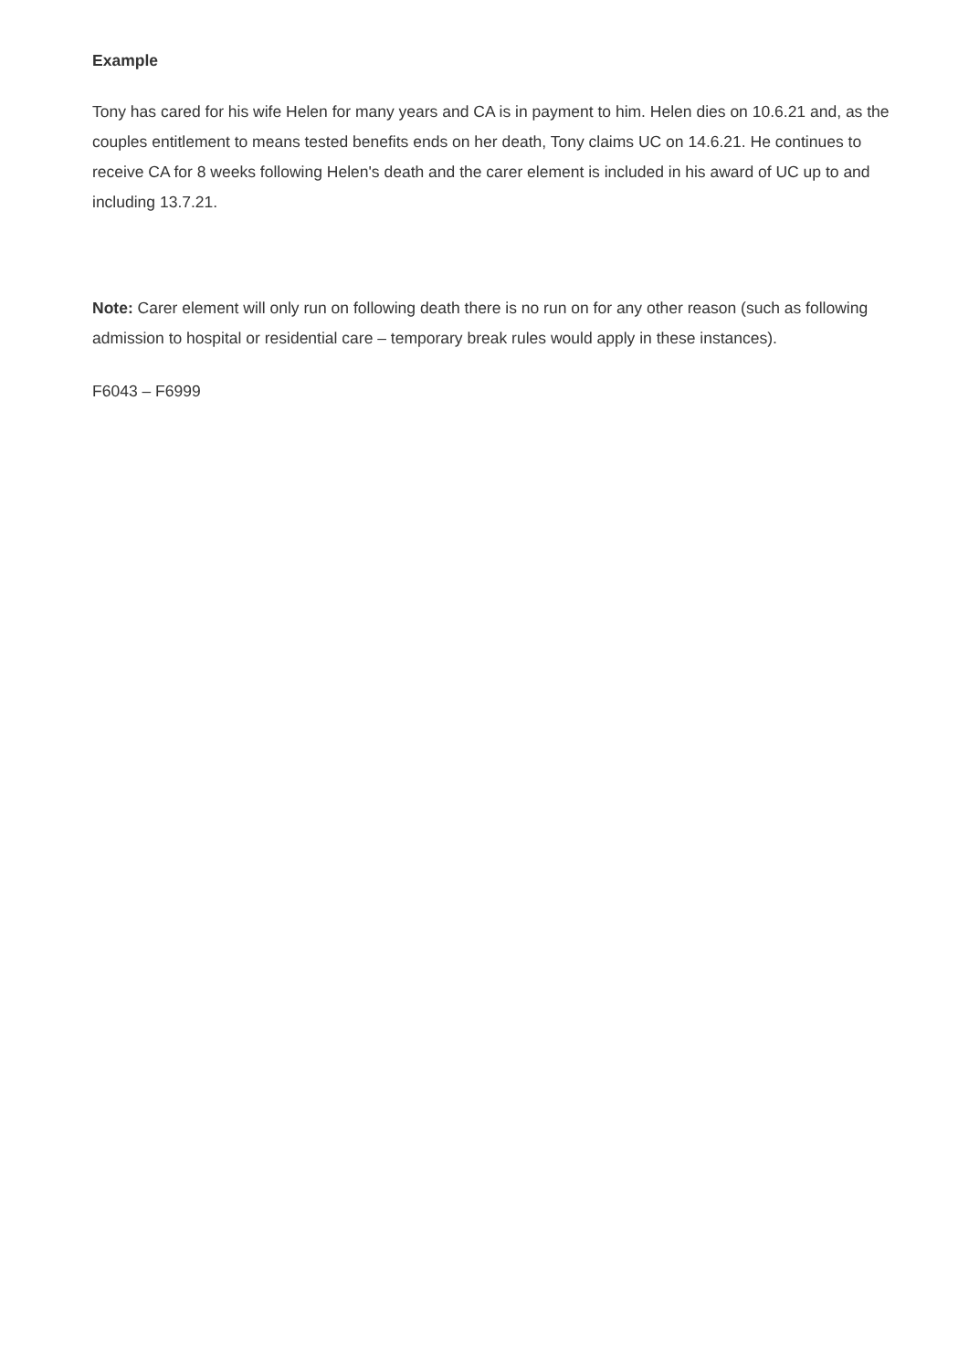Example
Tony has cared for his wife Helen for many years and CA is in payment to him. Helen dies on 10.6.21 and, as the couples entitlement to means tested benefits ends on her death, Tony claims UC on 14.6.21. He continues to receive CA for 8 weeks following Helen's death and the carer element is included in his award of UC up to and including 13.7.21.
Note: Carer element will only run on following death there is no run on for any other reason (such as following admission to hospital or residential care – temporary break rules would apply in these instances).
F6043 – F6999